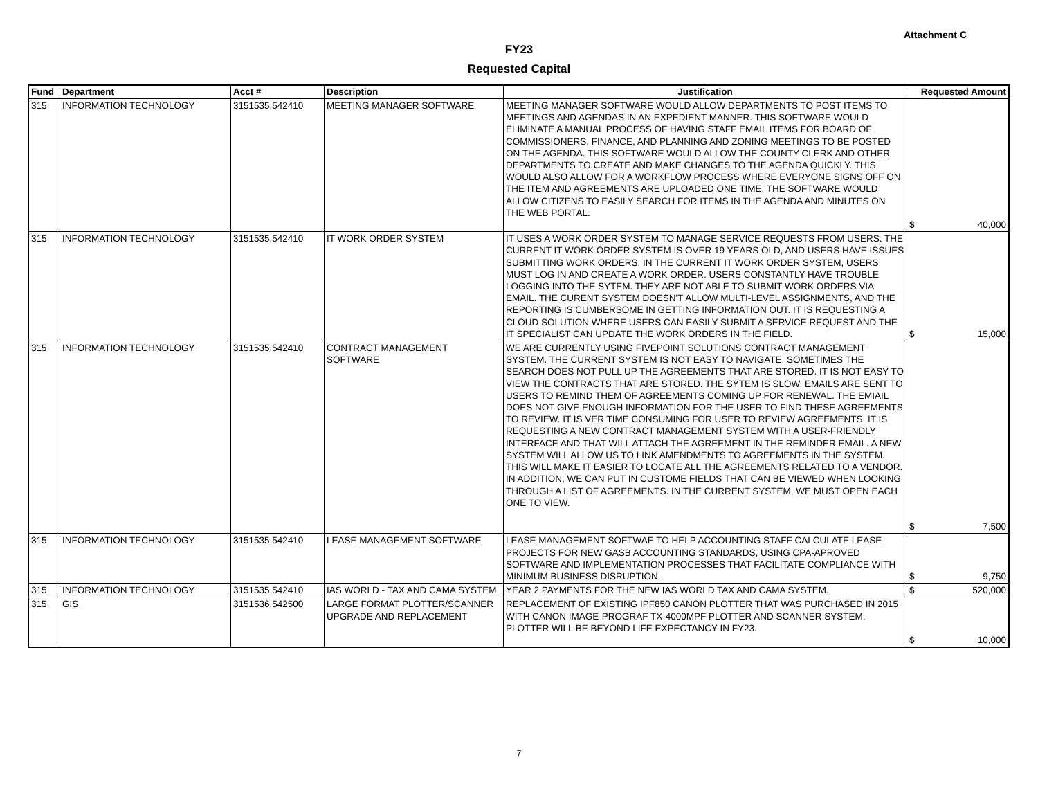Attachment C
FY23
Requested Capital
| Fund | Department | Acct # | Description | Justification | Requested Amount |
| --- | --- | --- | --- | --- | --- |
| 315 | INFORMATION TECHNOLOGY | 3151535.542410 | MEETING MANAGER SOFTWARE | MEETING MANAGER SOFTWARE WOULD ALLOW DEPARTMENTS TO POST ITEMS TO MEETINGS AND AGENDAS IN AN EXPEDIENT MANNER. THIS SOFTWARE WOULD ELIMINATE A MANUAL PROCESS OF HAVING STAFF EMAIL ITEMS FOR BOARD OF COMMISSIONERS, FINANCE, AND PLANNING AND ZONING MEETINGS TO BE POSTED ON THE AGENDA. THIS SOFTWARE WOULD ALLOW THE COUNTY CLERK AND OTHER DEPARTMENTS TO CREATE AND MAKE CHANGES TO THE AGENDA QUICKLY. THIS WOULD ALSO ALLOW FOR A WORKFLOW PROCESS WHERE EVERYONE SIGNS OFF ON THE ITEM AND AGREEMENTS ARE UPLOADED ONE TIME. THE SOFTWARE WOULD ALLOW CITIZENS TO EASILY SEARCH FOR ITEMS IN THE AGENDA AND MINUTES ON THE WEB PORTAL. | $ 40,000 |
| 315 | INFORMATION TECHNOLOGY | 3151535.542410 | IT WORK ORDER SYSTEM | IT USES A WORK ORDER SYSTEM TO MANAGE SERVICE REQUESTS FROM USERS. THE CURRENT IT WORK ORDER SYSTEM IS OVER 19 YEARS OLD, AND USERS HAVE ISSUES SUBMITTING WORK ORDERS. IN THE CURRENT IT WORK ORDER SYSTEM, USERS MUST LOG IN AND CREATE A WORK ORDER. USERS CONSTANTLY HAVE TROUBLE LOGGING INTO THE SYTEM. THEY ARE NOT ABLE TO SUBMIT WORK ORDERS VIA EMAIL. THE CURENT SYSTEM DOESN'T ALLOW MULTI-LEVEL ASSIGNMENTS, AND THE REPORTING IS CUMBERSOME IN GETTING INFORMATION OUT. IT IS REQUESTING A CLOUD SOLUTION WHERE USERS CAN EASILY SUBMIT A SERVICE REQUEST AND THE IT SPECIALIST CAN UPDATE THE WORK ORDERS IN THE FIELD. | $ 15,000 |
| 315 | INFORMATION TECHNOLOGY | 3151535.542410 | CONTRACT MANAGEMENT SOFTWARE | WE ARE CURRENTLY USING FIVEPOINT SOLUTIONS CONTRACT MANAGEMENT SYSTEM. THE CURRENT SYSTEM IS NOT EASY TO NAVIGATE. SOMETIMES THE SEARCH DOES NOT PULL UP THE AGREEMENTS THAT ARE STORED. IT IS NOT EASY TO VIEW THE CONTRACTS THAT ARE STORED. THE SYTEM IS SLOW. EMAILS ARE SENT TO USERS TO REMIND THEM OF AGREEMENTS COMING UP FOR RENEWAL. THE EMIAIL DOES NOT GIVE ENOUGH INFORMATION FOR THE USER TO FIND THESE AGREEMENTS TO REVIEW. IT IS VER TIME CONSUMING FOR USER TO REVIEW AGREEMENTS. IT IS REQUESTING A NEW CONTRACT MANAGEMENT SYSTEM WITH A USER-FRIENDLY INTERFACE AND THAT WILL ATTACH THE AGREEMENT IN THE REMINDER EMAIL. A NEW SYSTEM WILL ALLOW US TO LINK AMENDMENTS TO AGREEMENTS IN THE SYSTEM. THIS WILL MAKE IT EASIER TO LOCATE ALL THE AGREEMENTS RELATED TO A VENDOR. IN ADDITION, WE CAN PUT IN CUSTOME FIELDS THAT CAN BE VIEWED WHEN LOOKING THROUGH A LIST OF AGREEMENTS. IN THE CURRENT SYSTEM, WE MUST OPEN EACH ONE TO VIEW. | $ 7,500 |
| 315 | INFORMATION TECHNOLOGY | 3151535.542410 | LEASE MANAGEMENT SOFTWARE | LEASE MANAGEMENT SOFTWAE TO HELP ACCOUNTING STAFF CALCULATE LEASE PROJECTS FOR NEW GASB ACCOUNTING STANDARDS, USING CPA-APROVED SOFTWARE AND IMPLEMENTATION PROCESSES THAT FACILITATE COMPLIANCE WITH MINIMUM BUSINESS DISRUPTION. | $ 9,750 |
| 315 | INFORMATION TECHNOLOGY | 3151535.542410 | IAS WORLD - TAX AND CAMA SYSTEM | YEAR 2 PAYMENTS FOR THE NEW IAS WORLD TAX AND CAMA SYSTEM. | $ 520,000 |
| 315 | GIS | 3151536.542500 | LARGE FORMAT PLOTTER/SCANNER UPGRADE AND REPLACEMENT | REPLACEMENT OF EXISTING IPF850 CANON PLOTTER THAT WAS PURCHASED IN 2015 WITH CANON IMAGE-PROGRAF TX-4000MPF PLOTTER AND SCANNER SYSTEM. PLOTTER WILL BE BEYOND LIFE EXPECTANCY IN FY23. | $ 10,000 |
7